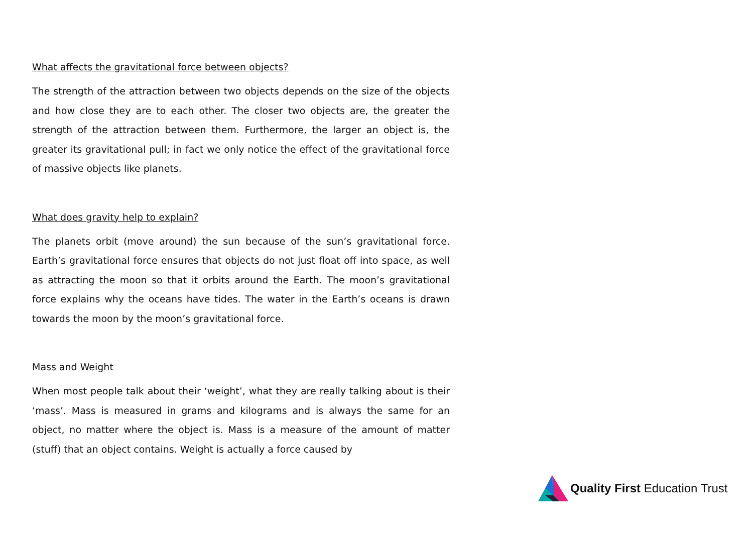What affects the gravitational force between objects?
The strength of the attraction between two objects depends on the size of the objects and how close they are to each other. The closer two objects are, the greater the strength of the attraction between them. Furthermore, the larger an object is, the greater its gravitational pull; in fact we only notice the effect of the gravitational force of massive objects like planets.
What does gravity help to explain?
The planets orbit (move around) the sun because of the sun’s gravitational force. Earth’s gravitational force ensures that objects do not just float off into space, as well as attracting the moon so that it orbits around the Earth. The moon’s gravitational force explains why the oceans have tides. The water in the Earth’s oceans is drawn towards the moon by the moon’s gravitational force.
Mass and Weight
When most people talk about their ‘weight’, what they are really talking about is their ‘mass’. Mass is measured in grams and kilograms and is always the same for an object, no matter where the object is. Mass is a measure of the amount of matter (stuff) that an object contains. Weight is actually a force caused by
Quality First Education Trust